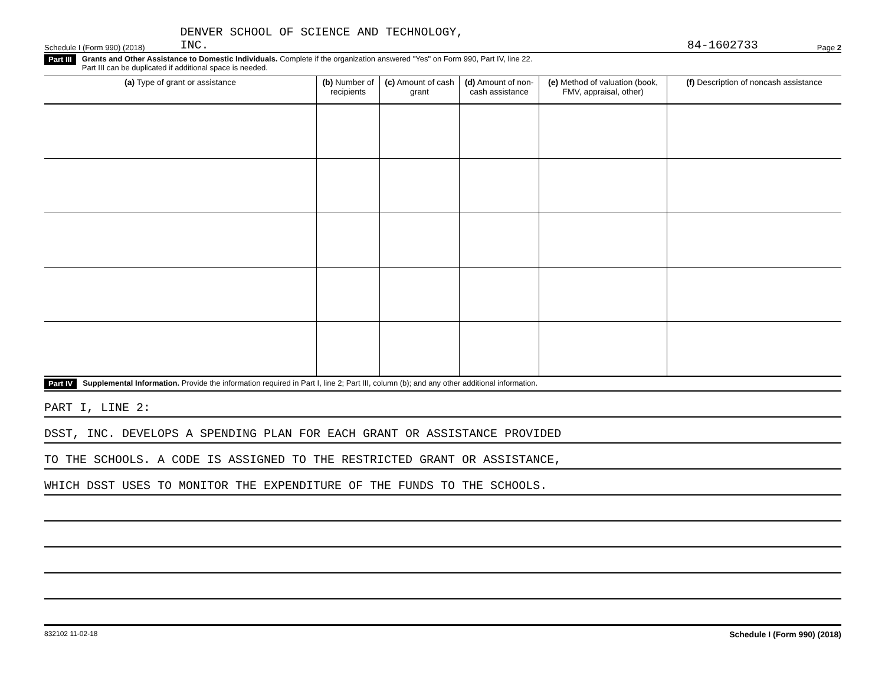Schedule I (Form 990) (2018) DENVER SCHOOL OF SCIENCE AND TECHNOLOGY,
INC. 84-1602733 Page 2
Part III Grants and Other Assistance to Domestic Individuals. Complete if the organization answered "Yes" on Form 990, Part IV, line 22.
Part III can be duplicated if additional space is needed.
| (a) Type of grant or assistance | (b) Number of recipients | (c) Amount of cash grant | (d) Amount of non-cash assistance | (e) Method of valuation (book, FMV, appraisal, other) | (f) Description of noncash assistance |
| --- | --- | --- | --- | --- | --- |
Part IV Supplemental Information. Provide the information required in Part I, line 2; Part III, column (b); and any other additional information.
PART I, LINE 2:
DSST, INC. DEVELOPS A SPENDING PLAN FOR EACH GRANT OR ASSISTANCE PROVIDED
TO THE SCHOOLS. A CODE IS ASSIGNED TO THE RESTRICTED GRANT OR ASSISTANCE,
WHICH DSST USES TO MONITOR THE EXPENDITURE OF THE FUNDS TO THE SCHOOLS.
832102 11-02-18 Schedule I (Form 990) (2018)